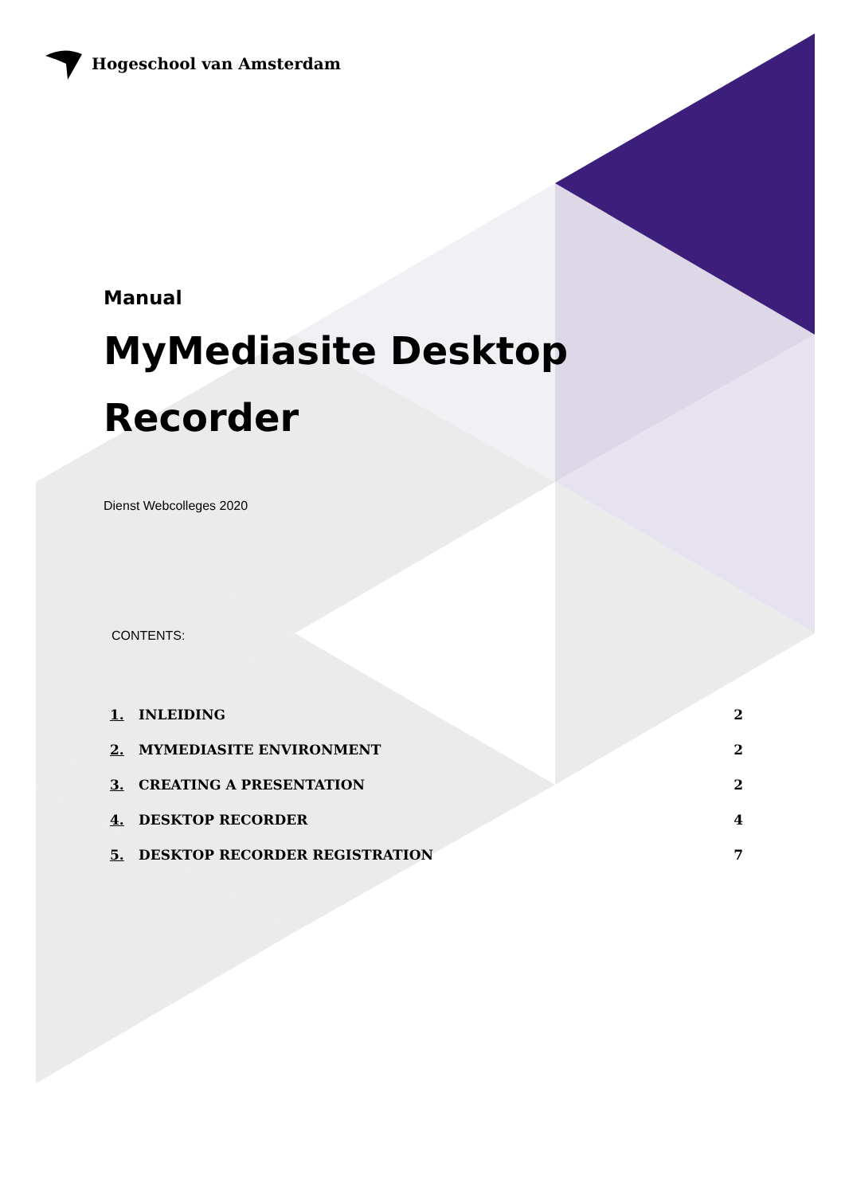Hogeschool van Amsterdam
Manual
MyMediasite Desktop Recorder
Dienst Webcolleges 2020
CONTENTS:
1. INLEIDING 2
2. MYMEDIASITE ENVIRONMENT 2
3. CREATING A PRESENTATION 2
4. DESKTOP RECORDER 4
5. DESKTOP RECORDER REGISTRATION 7